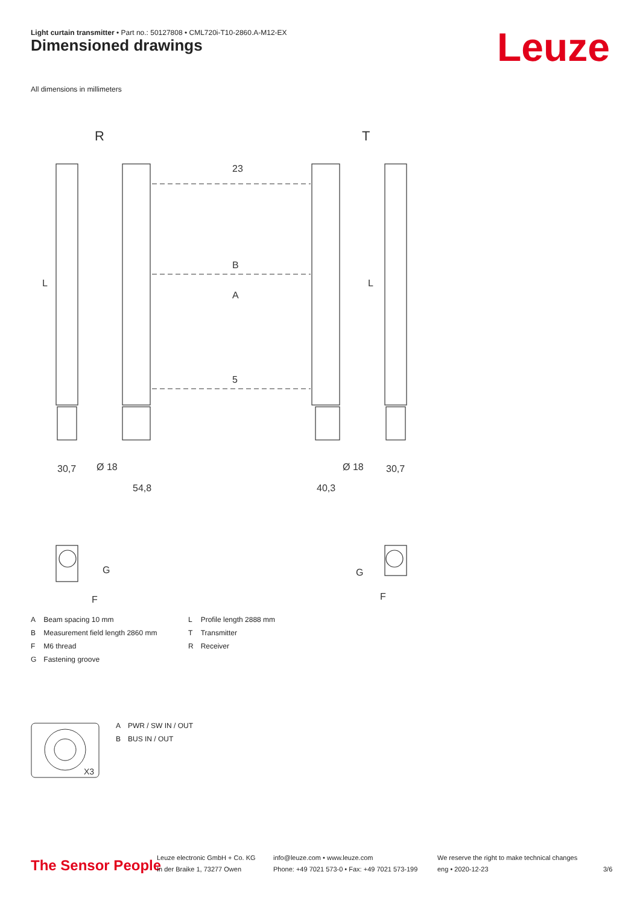Light curtain transmitter • Part no.: 50127808 • CML720i-T10-2860.A-M12-EX
Dimensioned drawings Leuze
All dimensions in millimeters
R
T
L
L
23
B
A
5
30,7
54,8
40,3
30,7
Ø 18
Ø 18
G
G
F
F
| A | Beam spacing 10 mm |
| B | Measurement field length 2860 mm |
| F | M6 thread |
| G | Fastening groove |
| L | Profile length 2888 mm |
| T | Transmitter |
| R | Receiver |
X3
| A | PWR / SW IN / OUT |
| B | BUS IN / OUT |
The Sensor People
Leuze electronic GmbH + Co. KG
In der Braike 1, 73277 Owen
info@leuze.com • www.leuze.com
Phone: +49 7021 573-0 • Fax: +49 7021 573-199
We reserve the right to make technical changes
eng • 2020-12-23
3/6